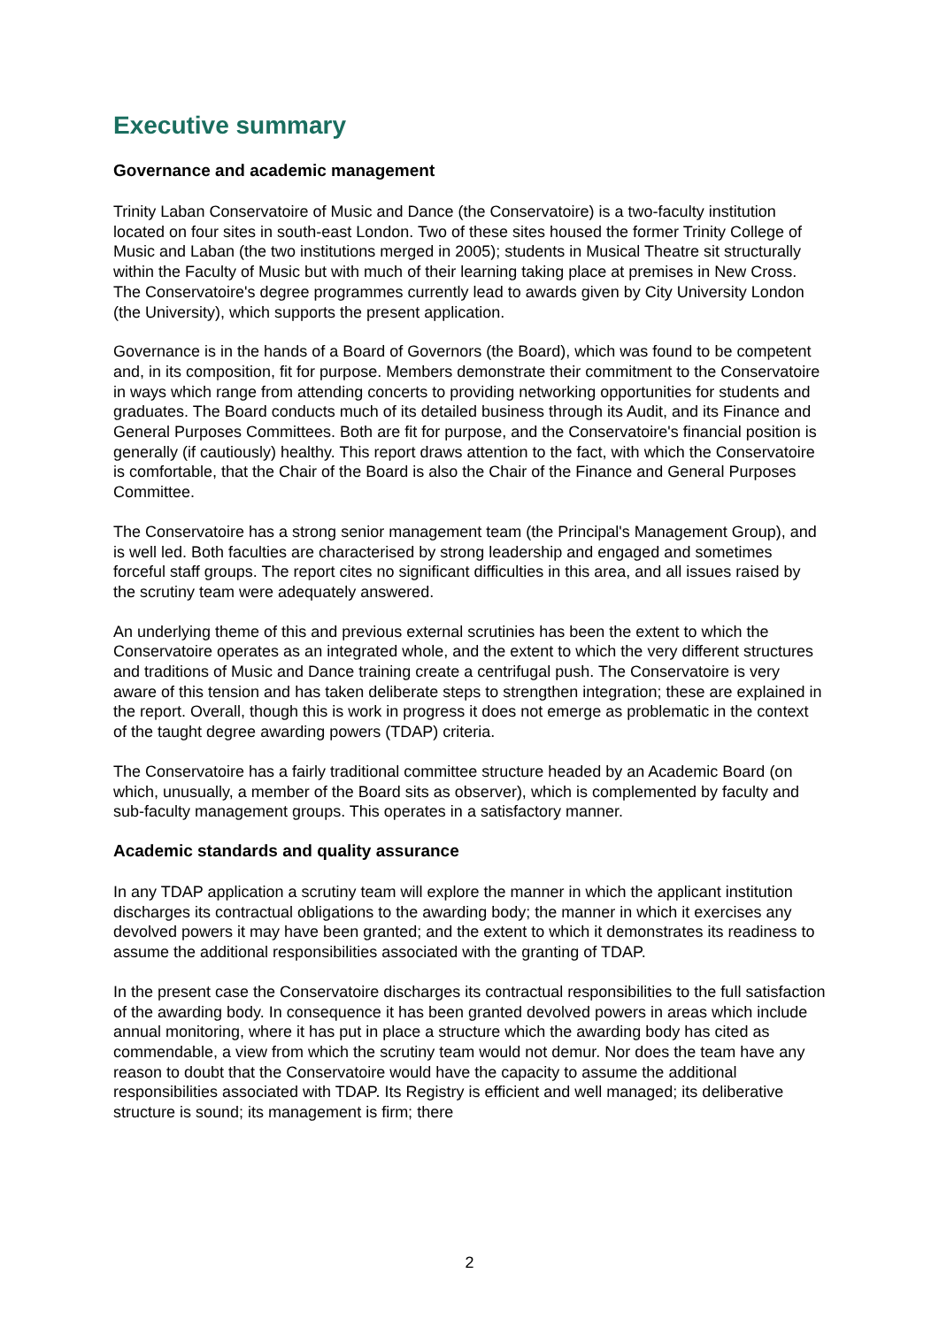Executive summary
Governance and academic management
Trinity Laban Conservatoire of Music and Dance (the Conservatoire) is a two-faculty institution located on four sites in south-east London. Two of these sites housed the former Trinity College of Music and Laban (the two institutions merged in 2005); students in Musical Theatre sit structurally within the Faculty of Music but with much of their learning taking place at premises in New Cross. The Conservatoire's degree programmes currently lead to awards given by City University London (the University), which supports the present application.
Governance is in the hands of a Board of Governors (the Board), which was found to be competent and, in its composition, fit for purpose. Members demonstrate their commitment to the Conservatoire in ways which range from attending concerts to providing networking opportunities for students and graduates. The Board conducts much of its detailed business through its Audit, and its Finance and General Purposes Committees. Both are fit for purpose, and the Conservatoire's financial position is generally (if cautiously) healthy. This report draws attention to the fact, with which the Conservatoire is comfortable, that the Chair of the Board is also the Chair of the Finance and General Purposes Committee.
The Conservatoire has a strong senior management team (the Principal's Management Group), and is well led. Both faculties are characterised by strong leadership and engaged and sometimes forceful staff groups. The report cites no significant difficulties in this area, and all issues raised by the scrutiny team were adequately answered.
An underlying theme of this and previous external scrutinies has been the extent to which the Conservatoire operates as an integrated whole, and the extent to which the very different structures and traditions of Music and Dance training create a centrifugal push. The Conservatoire is very aware of this tension and has taken deliberate steps to strengthen integration; these are explained in the report. Overall, though this is work in progress it does not emerge as problematic in the context of the taught degree awarding powers (TDAP) criteria.
The Conservatoire has a fairly traditional committee structure headed by an Academic Board (on which, unusually, a member of the Board sits as observer), which is complemented by faculty and sub-faculty management groups. This operates in a satisfactory manner.
Academic standards and quality assurance
In any TDAP application a scrutiny team will explore the manner in which the applicant institution discharges its contractual obligations to the awarding body; the manner in which it exercises any devolved powers it may have been granted; and the extent to which it demonstrates its readiness to assume the additional responsibilities associated with the granting of TDAP.
In the present case the Conservatoire discharges its contractual responsibilities to the full satisfaction of the awarding body. In consequence it has been granted devolved powers in areas which include annual monitoring, where it has put in place a structure which the awarding body has cited as commendable, a view from which the scrutiny team would not demur. Nor does the team have any reason to doubt that the Conservatoire would have the capacity to assume the additional responsibilities associated with TDAP. Its Registry is efficient and well managed; its deliberative structure is sound; its management is firm; there
2